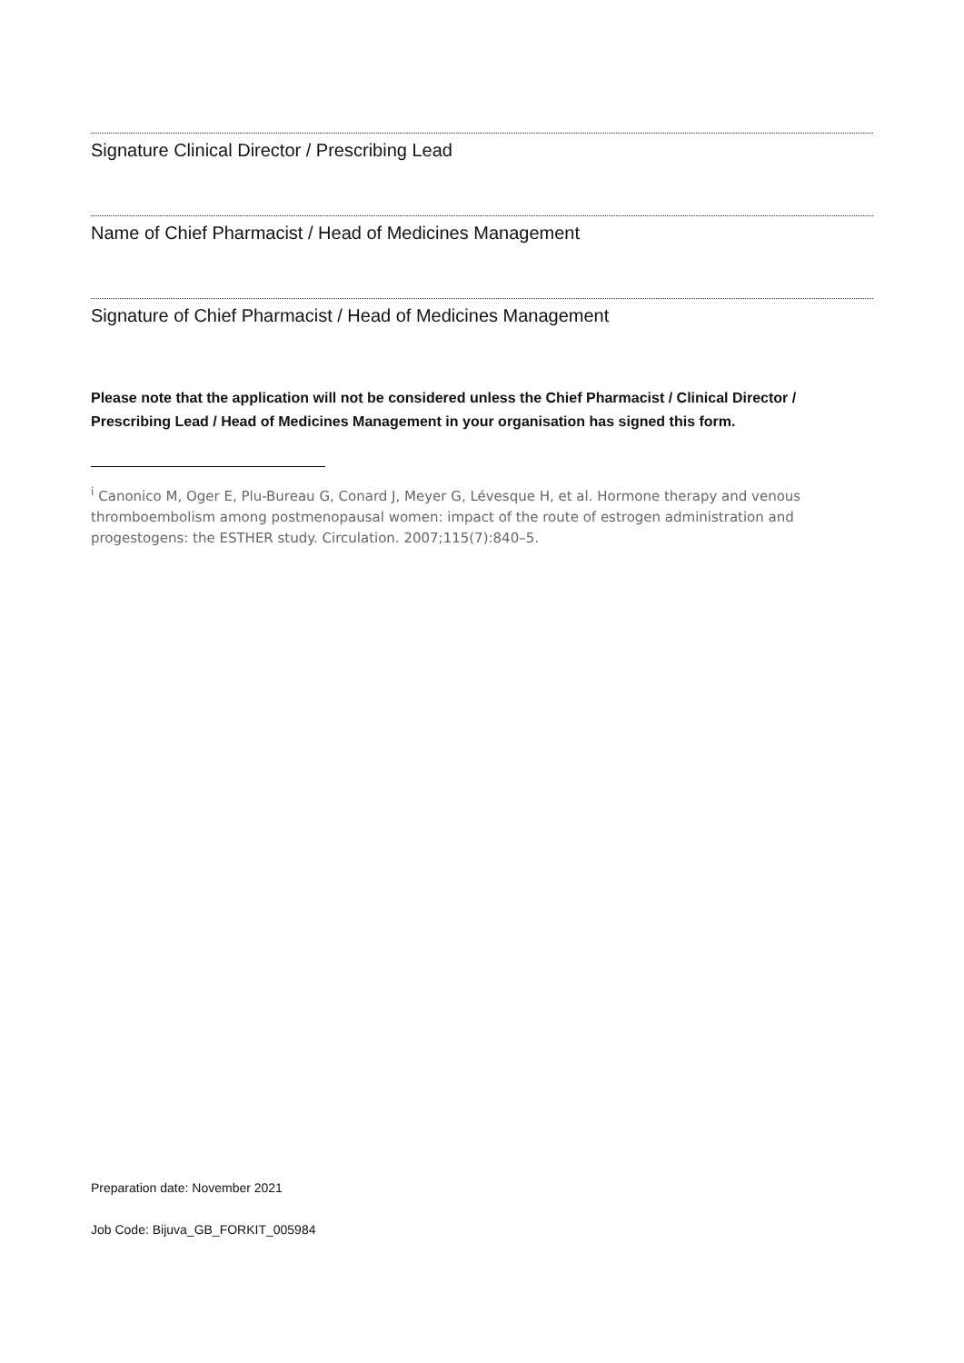Signature Clinical Director / Prescribing Lead
Name of Chief Pharmacist / Head of Medicines Management
Signature of Chief Pharmacist / Head of Medicines Management
Please note that the application will not be considered unless the Chief Pharmacist / Clinical Director / Prescribing Lead / Head of Medicines Management in your organisation has signed this form.
<sup>i</sup> Canonico M, Oger E, Plu-Bureau G, Conard J, Meyer G, Lévesque H, et al. Hormone therapy and venous thromboembolism among postmenopausal women: impact of the route of estrogen administration and progestogens: the ESTHER study. Circulation. 2007;115(7):840–5.
Preparation date: November 2021
Job Code: Bijuva_GB_FORKIT_005984